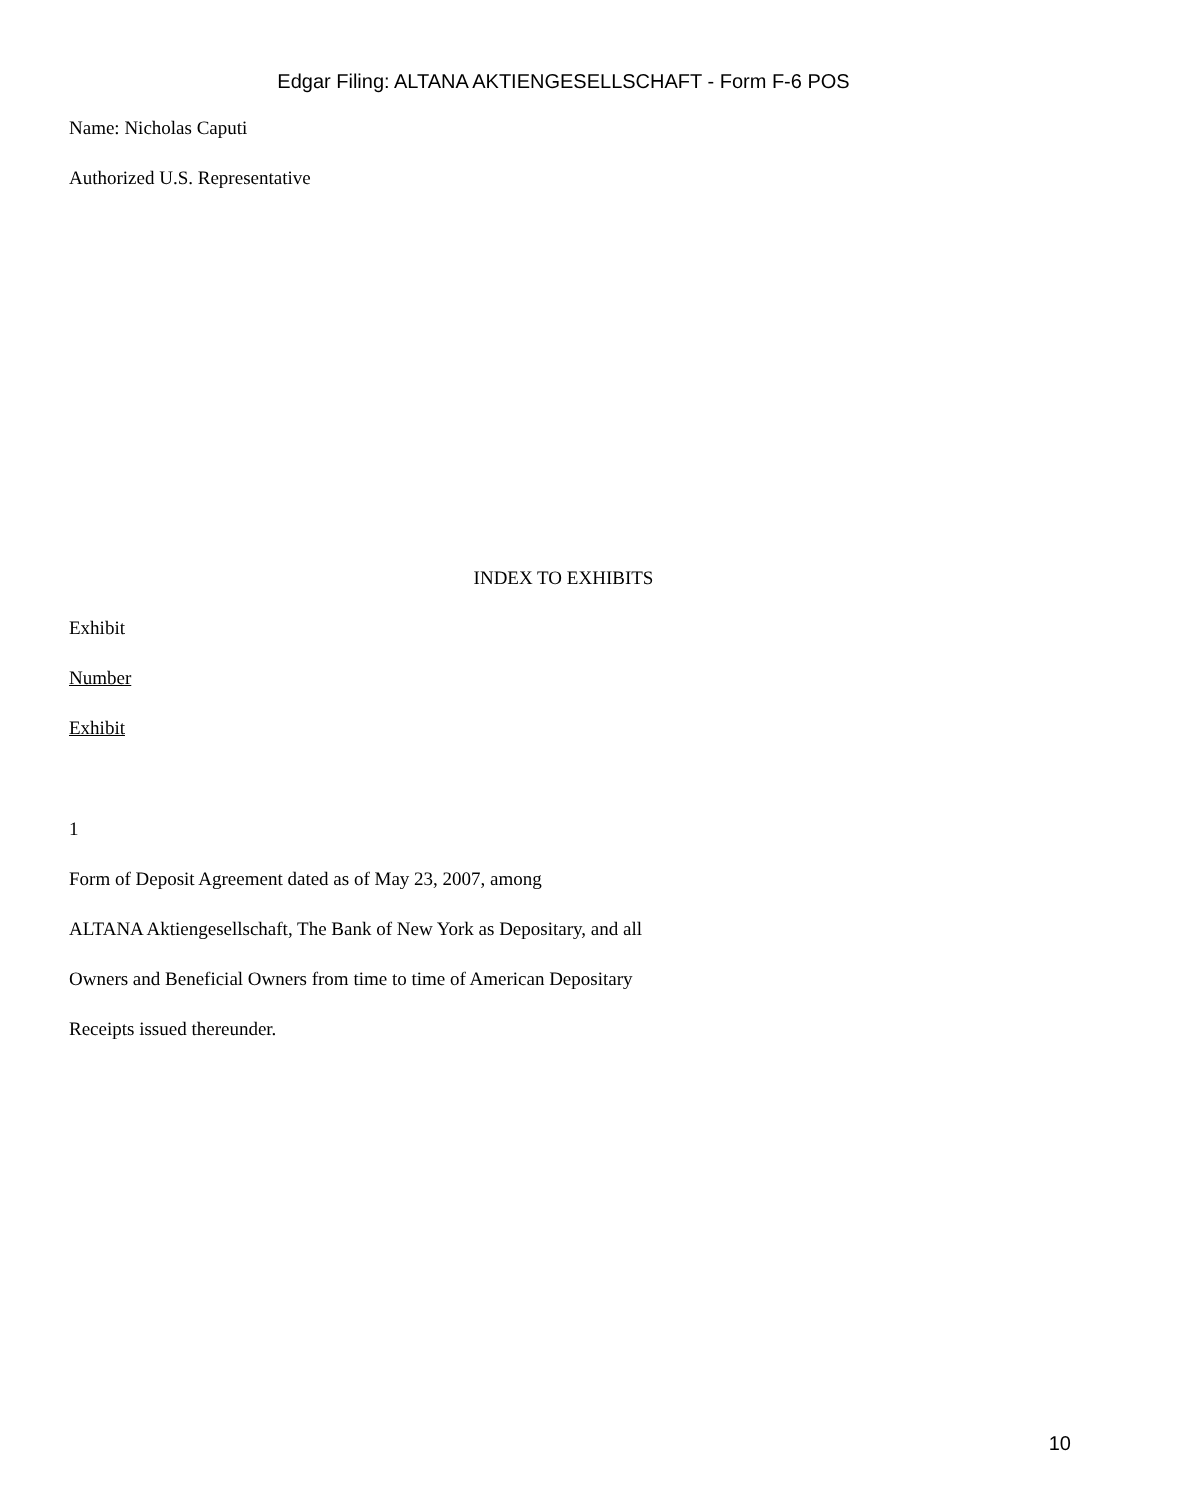Edgar Filing: ALTANA AKTIENGESELLSCHAFT - Form F-6 POS
Name: Nicholas Caputi
Authorized U.S. Representative
INDEX TO EXHIBITS
Exhibit
Number
Exhibit
1
Form of Deposit Agreement dated as of May 23, 2007, among
ALTANA Aktiengesellschaft, The Bank of New York as Depositary, and all
Owners and Beneficial Owners from time to time of American Depositary
Receipts issued thereunder.
10